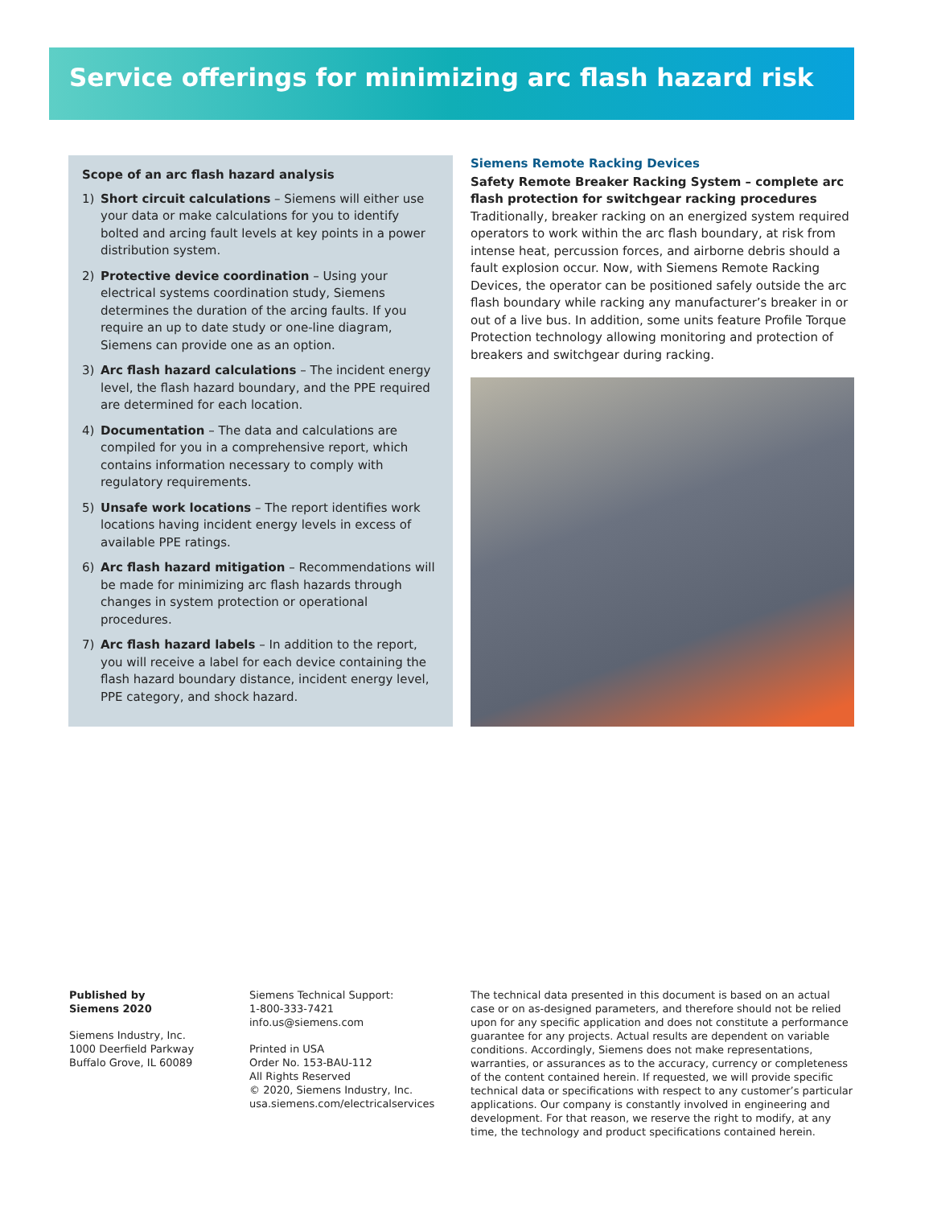Service offerings for minimizing arc flash hazard risk
Scope of an arc flash hazard analysis
1) Short circuit calculations – Siemens will either use your data or make calculations for you to identify bolted and arcing fault levels at key points in a power distribution system.
2) Protective device coordination – Using your electrical systems coordination study, Siemens determines the duration of the arcing faults. If you require an up to date study or one-line diagram, Siemens can provide one as an option.
3) Arc flash hazard calculations – The incident energy level, the flash hazard boundary, and the PPE required are determined for each location.
4) Documentation – The data and calculations are compiled for you in a comprehensive report, which contains information necessary to comply with regulatory requirements.
5) Unsafe work locations – The report identifies work locations having incident energy levels in excess of available PPE ratings.
6) Arc flash hazard mitigation – Recommendations will be made for minimizing arc flash hazards through changes in system protection or operational procedures.
7) Arc flash hazard labels – In addition to the report, you will receive a label for each device containing the flash hazard boundary distance, incident energy level, PPE category, and shock hazard.
Siemens Remote Racking Devices
Safety Remote Breaker Racking System – complete arc flash protection for switchgear racking procedures
Traditionally, breaker racking on an energized system required operators to work within the arc flash boundary, at risk from intense heat, percussion forces, and airborne debris should a fault explosion occur. Now, with Siemens Remote Racking Devices, the operator can be positioned safely outside the arc flash boundary while racking any manufacturer’s breaker in or out of a live bus. In addition, some units feature Profile Torque Protection technology allowing monitoring and protection of breakers and switchgear during racking.
Published by
Siemens 2020
Siemens Industry, Inc.
1000 Deerfield Parkway
Buffalo Grove, IL 60089
Siemens Technical Support:
1-800-333-7421
info.us@siemens.com
Printed in USA
Order No. 153-BAU-112
All Rights Reserved
© 2020, Siemens Industry, Inc.
usa.siemens.com/electricalservices
The technical data presented in this document is based on an actual case or on as-designed parameters, and therefore should not be relied upon for any specific application and does not constitute a performance guarantee for any projects. Actual results are dependent on variable conditions. Accordingly, Siemens does not make representations, warranties, or assurances as to the accuracy, currency or completeness of the content contained herein. If requested, we will provide specific technical data or specifications with respect to any customer’s particular applications. Our company is constantly involved in engineering and development. For that reason, we reserve the right to modify, at any time, the technology and product specifications contained herein.